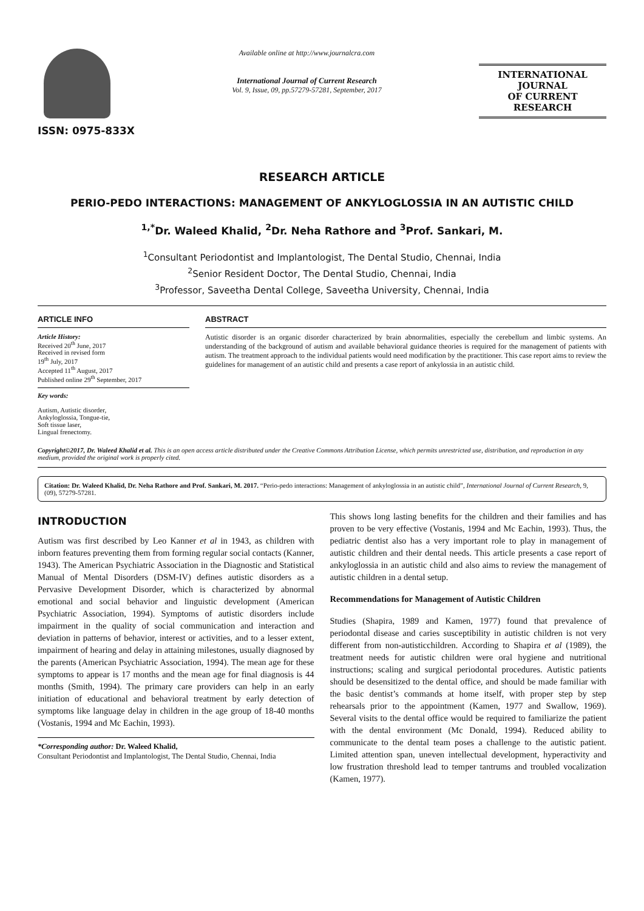ISSN: 0975-833X
Available online at http://www.journalcra.com
International Journal of Current Research
Vol. 9, Issue, 09, pp.57279-57281, September, 2017
INTERNATIONAL JOURNAL
OF CURRENT RESEARCH
RESEARCH ARTICLE
PERIO-PEDO INTERACTIONS: MANAGEMENT OF ANKYLOGLOSSIA IN AN AUTISTIC CHILD
<sup>1,*</sup>Dr. Waleed Khalid, <sup>2</sup>Dr. Neha Rathore and <sup>3</sup>Prof. Sankari, M.
<sup>1</sup> Consultant Periodontist and Implantologist, The Dental Studio, Chennai, India
<sup>2</sup> Senior Resident Doctor, The Dental Studio, Chennai, India
<sup>3</sup> Professor, Saveetha Dental College, Saveetha University, Chennai, India
ARTICLE INFO
Article History:
Received 20<sup>th</sup> June, 2017
Received in revised form
19<sup>th</sup> July, 2017
Accepted 11<sup>th</sup> August, 2017
Published online 29<sup>th</sup> September, 2017
Key words:
Autism, Autistic disorder,
Ankyloglossia, Tongue-tie,
Soft tissue laser,
Lingual frenectomy.
ABSTRACT
Autistic disorder is an organic disorder characterized by brain abnormalities, especially the cerebellum and limbic systems. An understanding of the background of autism and available behavioral guidance theories is required for the management of patients with autism. The treatment approach to the individual patients would need modification by the practitioner. This case report aims to review the guidelines for management of an autistic child and presents a case report of ankylossia in an autistic child.
Copyright©2017, Dr. Waleed Khalid et al. This is an open access article distributed under the Creative Commons Attribution License, which permits unrestricted use, distribution, and reproduction in any medium, provided the original work is properly cited.
Citation: Dr. Waleed Khalid, Dr. Neha Rathore and Prof. Sankari, M. 2017. “Perio-pedo interactions: Management of ankyloglossia in an autistic child”, International Journal of Current Research, 9, (09), 57279-57281.
INTRODUCTION
Autism was first described by Leo Kanner et al in 1943, as children with inborn features preventing them from forming regular social contacts (Kanner, 1943). The American Psychiatric Association in the Diagnostic and Statistical Manual of Mental Disorders (DSM-IV) defines autistic disorders as a Pervasive Development Disorder, which is characterized by abnormal emotional and social behavior and linguistic development (American Psychiatric Association, 1994). Symptoms of autistic disorders include impairment in the quality of social communication and interaction and deviation in patterns of behavior, interest or activities, and to a lesser extent, impairment of hearing and delay in attaining milestones, usually diagnosed by the parents (American Psychiatric Association, 1994). The mean age for these symptoms to appear is 17 months and the mean age for final diagnosis is 44 months (Smith, 1994). The primary care providers can help in an early initiation of educational and behavioral treatment by early detection of symptoms like language delay in children in the age group of 18-40 months (Vostanis, 1994 and Mc Eachin, 1993).
*Corresponding author: Dr. Waleed Khalid,
Consultant Periodontist and Implantologist, The Dental Studio, Chennai, India
This shows long lasting benefits for the children and their families and has proven to be very effective (Vostanis, 1994 and Mc Eachin, 1993). Thus, the pediatric dentist also has a very important role to play in management of autistic children and their dental needs. This article presents a case report of ankyloglossia in an autistic child and also aims to review the management of autistic children in a dental setup.
Recommendations for Management of Autistic Children
Studies (Shapira, 1989 and Kamen, 1977) found that prevalence of periodontal disease and caries susceptibility in autistic children is not very different from non-autisticchildren. According to Shapira et al (1989), the treatment needs for autistic children were oral hygiene and nutritional instructions; scaling and surgical periodontal procedures. Autistic patients should be desensitized to the dental office, and should be made familiar with the basic dentist’s commands at home itself, with proper step by step rehearsals prior to the appointment (Kamen, 1977 and Swallow, 1969). Several visits to the dental office would be required to familiarize the patient with the dental environment (Mc Donald, 1994). Reduced ability to communicate to the dental team poses a challenge to the autistic patient. Limited attention span, uneven intellectual development, hyperactivity and low frustration threshold lead to temper tantrums and troubled vocalization (Kamen, 1977).